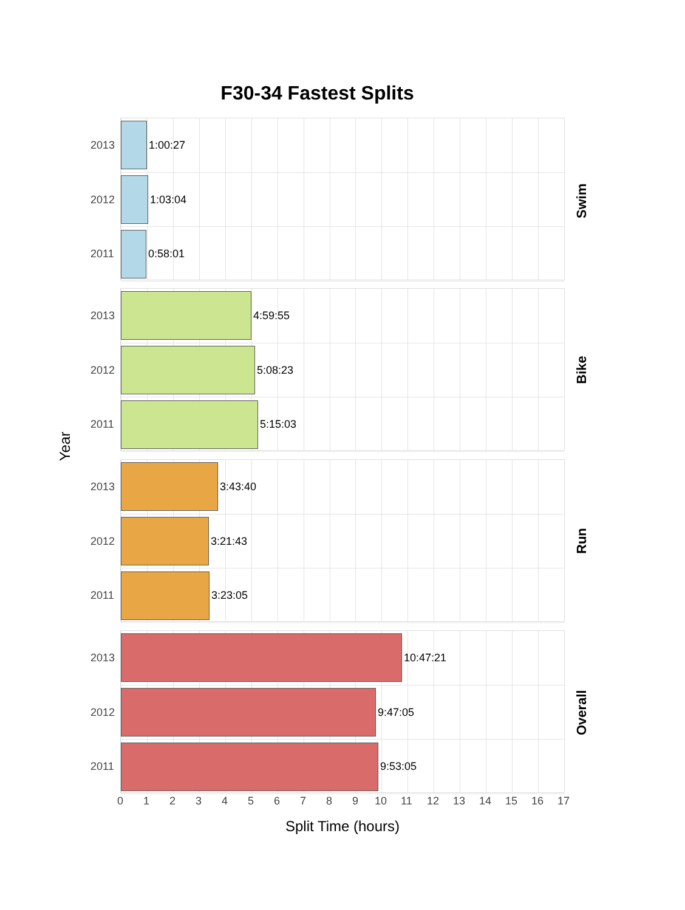F30-34 Fastest Splits
Year
2013
1:00:27
2012
1:03:04
2011
0:58:01
Swim
2013
4:59:55
2012
5:08:23
2011
5:15:03
Bike
2013
3:43:40
2012
3:21:43
2011
3:23:05
Run
2013
10:47:21
2012
9:47:05
2011
9:53:05
Overall
0 1 2 3 4 5 6 7 8 9 10 11 12 13 14 15 16 17
Split Time (hours)